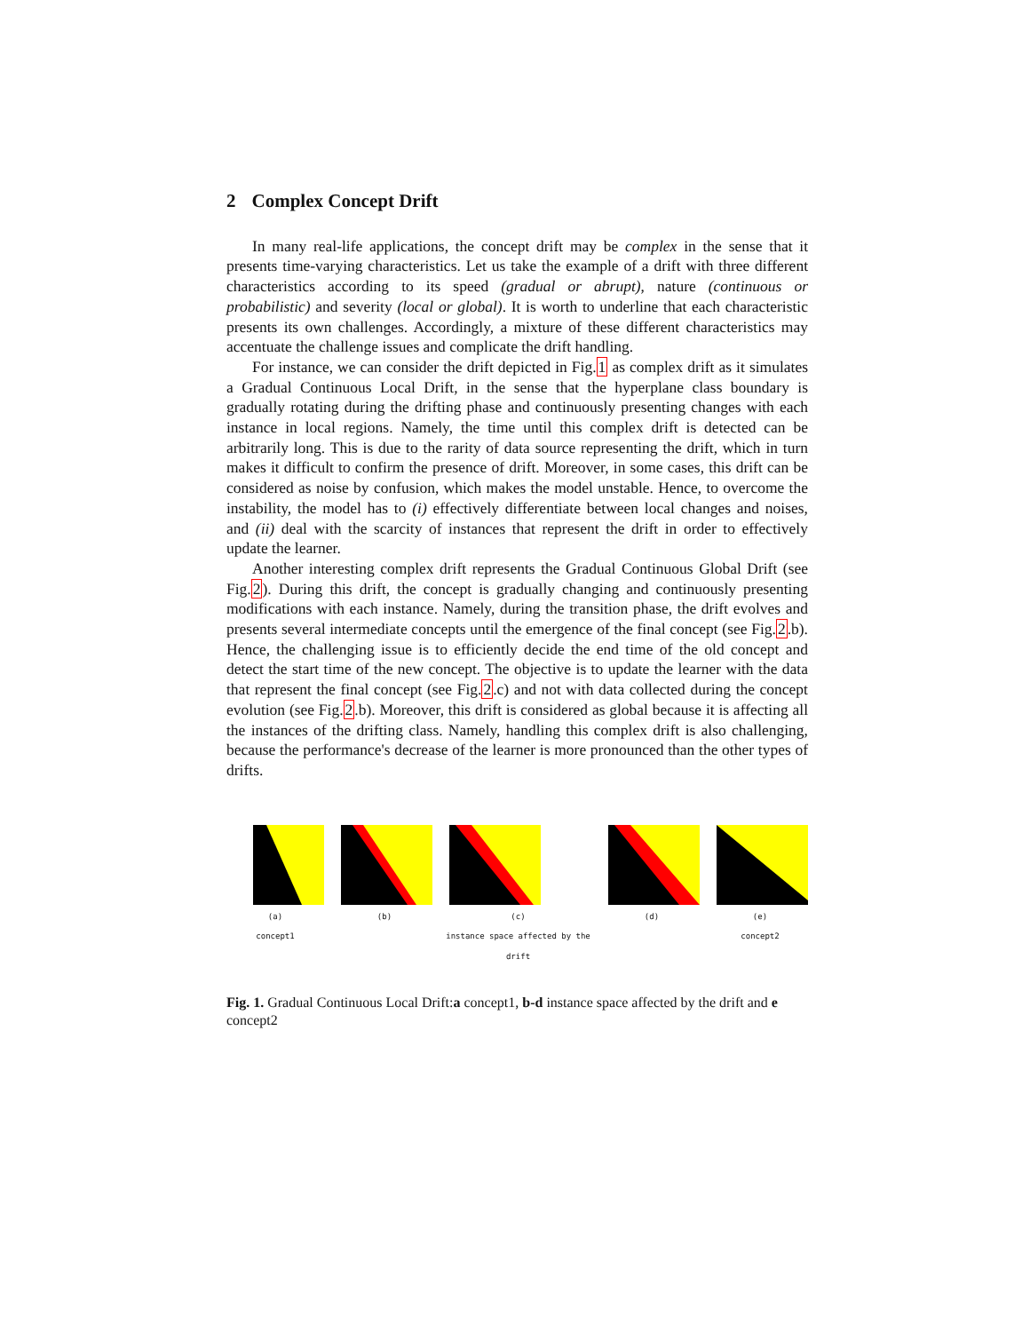2 Complex Concept Drift
In many real-life applications, the concept drift may be complex in the sense that it presents time-varying characteristics. Let us take the example of a drift with three different characteristics according to its speed (gradual or abrupt), nature (continuous or probabilistic) and severity (local or global). It is worth to underline that each characteristic presents its own challenges. Accordingly, a mixture of these different characteristics may accentuate the challenge issues and complicate the drift handling.
For instance, we can consider the drift depicted in Fig.1 as complex drift as it simulates a Gradual Continuous Local Drift, in the sense that the hyperplane class boundary is gradually rotating during the drifting phase and continuously presenting changes with each instance in local regions. Namely, the time until this complex drift is detected can be arbitrarily long. This is due to the rarity of data source representing the drift, which in turn makes it difficult to confirm the presence of drift. Moreover, in some cases, this drift can be considered as noise by confusion, which makes the model unstable. Hence, to overcome the instability, the model has to (i) effectively differentiate between local changes and noises, and (ii) deal with the scarcity of instances that represent the drift in order to effectively update the learner.
Another interesting complex drift represents the Gradual Continuous Global Drift (see Fig.2). During this drift, the concept is gradually changing and continuously presenting modifications with each instance. Namely, during the transition phase, the drift evolves and presents several intermediate concepts until the emergence of the final concept (see Fig.2.b). Hence, the challenging issue is to efficiently decide the end time of the old concept and detect the start time of the new concept. The objective is to update the learner with the data that represent the final concept (see Fig.2.c) and not with data collected during the concept evolution (see Fig.2.b). Moreover, this drift is considered as global because it is affecting all the instances of the drifting class. Namely, handling this complex drift is also challenging, because the performance's decrease of the learner is more pronounced than the other types of drifts.
(a)
concept1
(b) (c)
instance space affected by the drift
(d) (e)
concept2
Fig. 1. Gradual Continuous Local Drift:a concept1, b-d instance space affected by the drift and e concept2